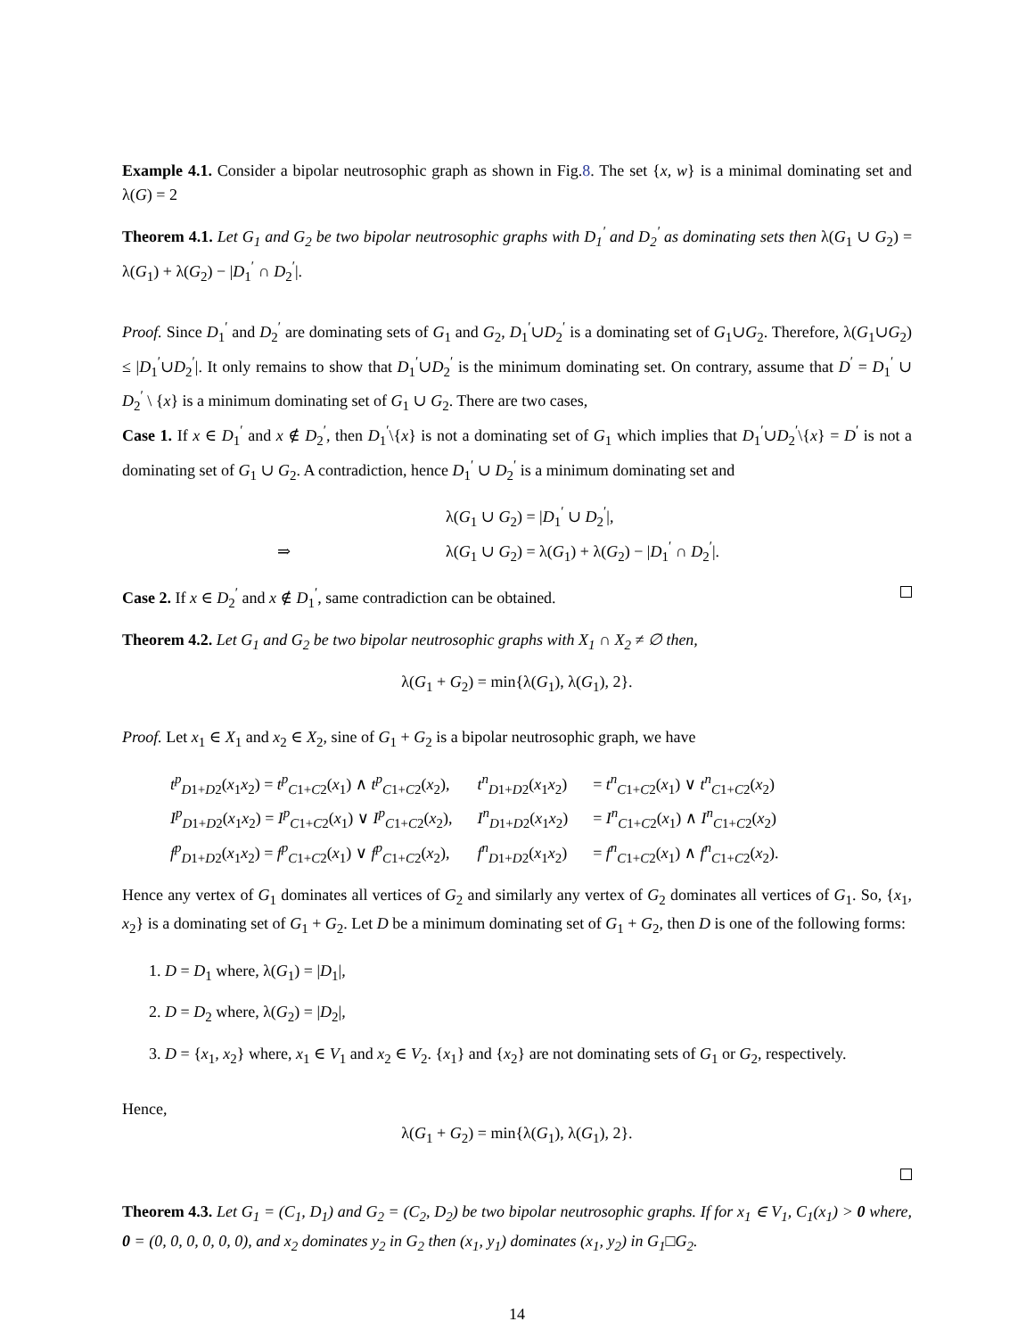Example 4.1. Consider a bipolar neutrosophic graph as shown in Fig.8. The set {x, w} is a minimal dominating set and λ(G) = 2
Theorem 4.1. Let G<sub>1</sub> and G<sub>2</sub> be two bipolar neutrosophic graphs with D<sub>1</sub><sup>′</sup> and D<sub>2</sub><sup>′</sup> as dominating sets then λ(G<sub>1</sub> ∪ G<sub>2</sub>) = λ(G<sub>1</sub>) + λ(G<sub>2</sub>) − |D<sub>1</sub><sup>′</sup> ∩ D<sub>2</sub><sup>′</sup>|.
Proof. Since D<sub>1</sub><sup>′</sup> and D<sub>2</sub><sup>′</sup> are dominating sets of G<sub>1</sub> and G<sub>2</sub>, D<sub>1</sub><sup>′</sup>∪D<sub>2</sub><sup>′</sup> is a dominating set of G<sub>1</sub>∪G<sub>2</sub>. Therefore, λ(G<sub>1</sub>∪G<sub>2</sub>) ≤ |D<sub>1</sub><sup>′</sup>∪D<sub>2</sub><sup>′</sup>|. It only remains to show that D<sub>1</sub><sup>′</sup>∪D<sub>2</sub><sup>′</sup> is the minimum dominating set. On contrary, assume that D<sup>′</sup> = D<sub>1</sub><sup>′</sup> ∪ D<sub>2</sub><sup>′</sup> \ {x} is a minimum dominating set of G<sub>1</sub> ∪ G<sub>2</sub>. There are two cases,
Case 1. If x ∈ D<sub>1</sub><sup>′</sup> and x ∉ D<sub>2</sub><sup>′</sup>, then D<sub>1</sub><sup>′</sup>\{x} is not a dominating set of G<sub>1</sub> which implies that D<sub>1</sub><sup>′</sup>∪D<sub>2</sub><sup>′</sup>\{x} = D<sup>′</sup> is not a dominating set of G<sub>1</sub> ∪ G<sub>2</sub>. A contradiction, hence D<sub>1</sub><sup>′</sup> ∪ D<sub>2</sub><sup>′</sup> is a minimum dominating set and
| | λ( G<sub>1</sub> ∪ G<sub>2</sub>) = / D<sub>1</sub><sup>′</sup> ∪ D<sub>2</sub><sup>′</sup>/, |
| ⇒ | λ( G<sub>1</sub> ∪ G<sub>2</sub>) = λ( G<sub>1</sub>) + λ( G<sub>2</sub>) − / D<sub>1</sub><sup>′</sup> ∩ D<sub>2</sub><sup>′</sup>/. |
Case 2. If x ∈ D<sub>2</sub><sup>′</sup> and x ∉ D<sub>1</sub><sup>′</sup>, same contradiction can be obtained.
Theorem 4.2. Let G<sub>1</sub> and G<sub>2</sub> be two bipolar neutrosophic graphs with X<sub>1</sub> ∩ X<sub>2</sub> ≠ ∅ then,
λ(G<sub>1</sub> + G<sub>2</sub>) = min{λ(G<sub>1</sub>), λ(G<sub>1</sub>), 2}.
Proof. Let x<sub>1</sub> ∈ X<sub>1</sub> and x<sub>2</sub> ∈ X<sub>2</sub>, sine of G<sub>1</sub> + G<sub>2</sub> is a bipolar neutrosophic graph, we have
| t<sup>p</sup><sub>D1+D2</sub>( x<sub>1</sub> x<sub>2</sub>) = t<sup>p</sup><sub>C1+C2</sub>( x<sub>1</sub>) ∧ t<sup>p</sup><sub>C1+C2</sub>( x<sub>2</sub>), | t<sup>n</sup><sub>D1+D2</sub>( x<sub>1</sub> x<sub>2</sub>) | = t<sup>n</sup><sub>C1+C2</sub>( x<sub>1</sub>) ∨ t<sup>n</sup><sub>C1+C2</sub>( x<sub>2</sub>) |
| I<sup>p</sup><sub>D1+D2</sub>( x<sub>1</sub> x<sub>2</sub>) = I<sup>p</sup><sub>C1+C2</sub>( x<sub>1</sub>) ∨ I<sup>p</sup><sub>C1+C2</sub>( x<sub>2</sub>), | I<sup>n</sup><sub>D1+D2</sub>( x<sub>1</sub> x<sub>2</sub>) | = I<sup>n</sup><sub>C1+C2</sub>( x<sub>1</sub>) ∧ I<sup>n</sup><sub>C1+C2</sub>( x<sub>2</sub>) |
| f<sup>p</sup><sub>D1+D2</sub>( x<sub>1</sub> x<sub>2</sub>) = f<sup>p</sup><sub>C1+C2</sub>( x<sub>1</sub>) ∨ f<sup>p</sup><sub>C1+C2</sub>( x<sub>2</sub>), | f<sup>n</sup><sub>D1+D2</sub>( x<sub>1</sub> x<sub>2</sub>) | = f<sup>n</sup><sub>C1+C2</sub>( x<sub>1</sub>) ∧ f<sup>n</sup><sub>C1+C2</sub>( x<sub>2</sub>). |
Hence any vertex of G<sub>1</sub> dominates all vertices of G<sub>2</sub> and similarly any vertex of G<sub>2</sub> dominates all vertices of G<sub>1</sub>. So, {x<sub>1</sub>, x<sub>2</sub>} is a dominating set of G<sub>1</sub> + G<sub>2</sub>. Let D be a minimum dominating set of G<sub>1</sub> + G<sub>2</sub>, then D is one of the following forms:
1. D = D<sub>1</sub> where, λ(G<sub>1</sub>) = |D<sub>1</sub>|,
2. D = D<sub>2</sub> where, λ(G<sub>2</sub>) = |D<sub>2</sub>|,
3. D = {x<sub>1</sub>, x<sub>2</sub>} where, x<sub>1</sub> ∈ V<sub>1</sub> and x<sub>2</sub> ∈ V<sub>2</sub>. {x<sub>1</sub>} and {x<sub>2</sub>} are not dominating sets of G<sub>1</sub> or G<sub>2</sub>, respectively.
Hence,
λ(G<sub>1</sub> + G<sub>2</sub>) = min{λ(G<sub>1</sub>), λ(G<sub>1</sub>), 2}.
Theorem 4.3. Let G<sub>1</sub> = (C<sub>1</sub>, D<sub>1</sub>) and G<sub>2</sub> = (C<sub>2</sub>, D<sub>2</sub>) be two bipolar neutrosophic graphs. If for x<sub>1</sub> ∈ V<sub>1</sub>, C<sub>1</sub>(x<sub>1</sub>) > 0 where, 0 = (0, 0, 0, 0, 0, 0), and x<sub>2</sub> dominates y<sub>2</sub> in G<sub>2</sub> then (x<sub>1</sub>, y<sub>1</sub>) dominates (x<sub>1</sub>, y<sub>2</sub>) in G<sub>1</sub>□G<sub>2</sub>.
14